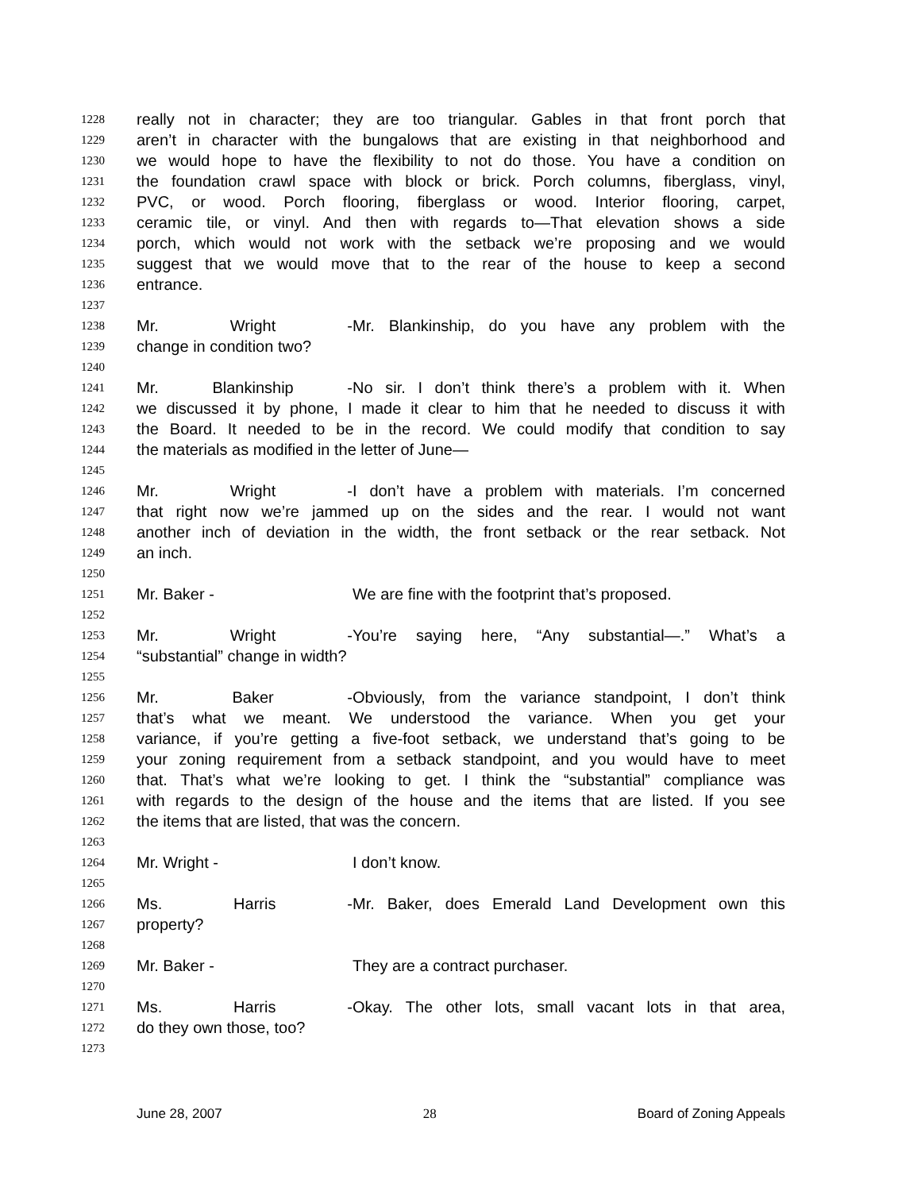1228 really not in character; they are too triangular. Gables in that front porch that
1229 aren’t in character with the bungalows that are existing in that neighborhood and
1230 we would hope to have the flexibility to not do those. You have a condition on
1231 the foundation crawl space with block or brick. Porch columns, fiberglass, vinyl,
1232 PVC, or wood. Porch flooring, fiberglass or wood. Interior flooring, carpet,
1233 ceramic tile, or vinyl. And then with regards to—That elevation shows a side
1234 porch, which would not work with the setback we’re proposing and we would
1235 suggest that we would move that to the rear of the house to keep a second
1236 entrance.
1237
1238 Mr. Wright - Mr. Blankinship, do you have any problem with the
1239 change in condition two?
1240
1241 Mr. Blankinship - No sir. I don’t think there’s a problem with it. When
1242 we discussed it by phone, I made it clear to him that he needed to discuss it with
1243 the Board. It needed to be in the record. We could modify that condition to say
1244 the materials as modified in the letter of June—
1245
1246 Mr. Wright - I don’t have a problem with materials. I’m concerned
1247 that right now we’re jammed up on the sides and the rear. I would not want
1248 another inch of deviation in the width, the front setback or the rear setback. Not
1249 an inch.
1250
1251 Mr. Baker - We are fine with the footprint that’s proposed.
1252
1253 Mr. Wright - You’re saying here, “Any substantial—.” What’s a
1254 “substantial” change in width?
1255
1256 Mr. Baker - Obviously, from the variance standpoint, I don’t think
1257 that’s what we meant. We understood the variance. When you get your
1258 variance, if you’re getting a five-foot setback, we understand that’s going to be
1259 your zoning requirement from a setback standpoint, and you would have to meet
1260 that. That’s what we’re looking to get. I think the “substantial” compliance was
1261 with regards to the design of the house and the items that are listed. If you see
1262 the items that are listed, that was the concern.
1263
1264 Mr. Wright - I don’t know.
1265
1266 Ms. Harris - Mr. Baker, does Emerald Land Development own this
1267 property?
1268
1269 Mr. Baker - They are a contract purchaser.
1270
1271 Ms. Harris - Okay. The other lots, small vacant lots in that area,
1272 do they own those, too?
1273
June 28, 2007 28 Board of Zoning Appeals